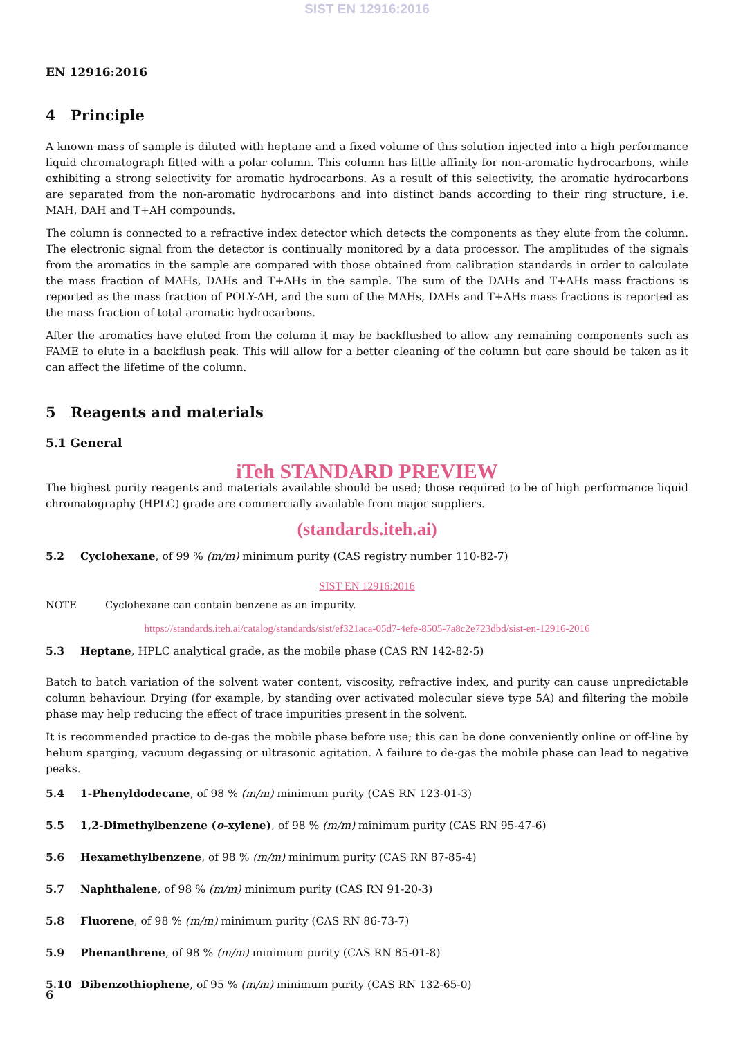SIST EN 12916:2016
EN 12916:2016
4 Principle
A known mass of sample is diluted with heptane and a fixed volume of this solution injected into a high performance liquid chromatograph fitted with a polar column. This column has little affinity for non-aromatic hydrocarbons, while exhibiting a strong selectivity for aromatic hydrocarbons. As a result of this selectivity, the aromatic hydrocarbons are separated from the non-aromatic hydrocarbons and into distinct bands according to their ring structure, i.e. MAH, DAH and T+AH compounds.
The column is connected to a refractive index detector which detects the components as they elute from the column. The electronic signal from the detector is continually monitored by a data processor. The amplitudes of the signals from the aromatics in the sample are compared with those obtained from calibration standards in order to calculate the mass fraction of MAHs, DAHs and T+AHs in the sample. The sum of the DAHs and T+AHs mass fractions is reported as the mass fraction of POLY-AH, and the sum of the MAHs, DAHs and T+AHs mass fractions is reported as the mass fraction of total aromatic hydrocarbons.
After the aromatics have eluted from the column it may be backflushed to allow any remaining components such as FAME to elute in a backflush peak. This will allow for a better cleaning of the column but care should be taken as it can affect the lifetime of the column.
5 Reagents and materials
5.1 General
iTeh STANDARD PREVIEW
The highest purity reagents and materials available should be used; those required to be of high performance liquid chromatography (HPLC) grade are commercially available from major suppliers.
(standards.iteh.ai)
5.2 Cyclohexane, of 99 % (m/m) minimum purity (CAS registry number 110-82-7)
SIST EN 12916:2016
NOTE Cyclohexane can contain benzene as an impurity.
https://standards.iteh.ai/catalog/standards/sist/ef321aca-05d7-4efe-8505-7a8c2e723dbd/sist-en-12916-2016
5.3 Heptane, HPLC analytical grade, as the mobile phase (CAS RN 142-82-5)
Batch to batch variation of the solvent water content, viscosity, refractive index, and purity can cause unpredictable column behaviour. Drying (for example, by standing over activated molecular sieve type 5A) and filtering the mobile phase may help reducing the effect of trace impurities present in the solvent.
It is recommended practice to de-gas the mobile phase before use; this can be done conveniently online or off-line by helium sparging, vacuum degassing or ultrasonic agitation. A failure to de-gas the mobile phase can lead to negative peaks.
5.4 1-Phenyldodecane, of 98 % (m/m) minimum purity (CAS RN 123-01-3)
5.5 1,2-Dimethylbenzene (o-xylene), of 98 % (m/m) minimum purity (CAS RN 95-47-6)
5.6 Hexamethylbenzene, of 98 % (m/m) minimum purity (CAS RN 87-85-4)
5.7 Naphthalene, of 98 % (m/m) minimum purity (CAS RN 91-20-3)
5.8 Fluorene, of 98 % (m/m) minimum purity (CAS RN 86-73-7)
5.9 Phenanthrene, of 98 % (m/m) minimum purity (CAS RN 85-01-8)
5.10 Dibenzothiophene, of 95 % (m/m) minimum purity (CAS RN 132-65-0)
6